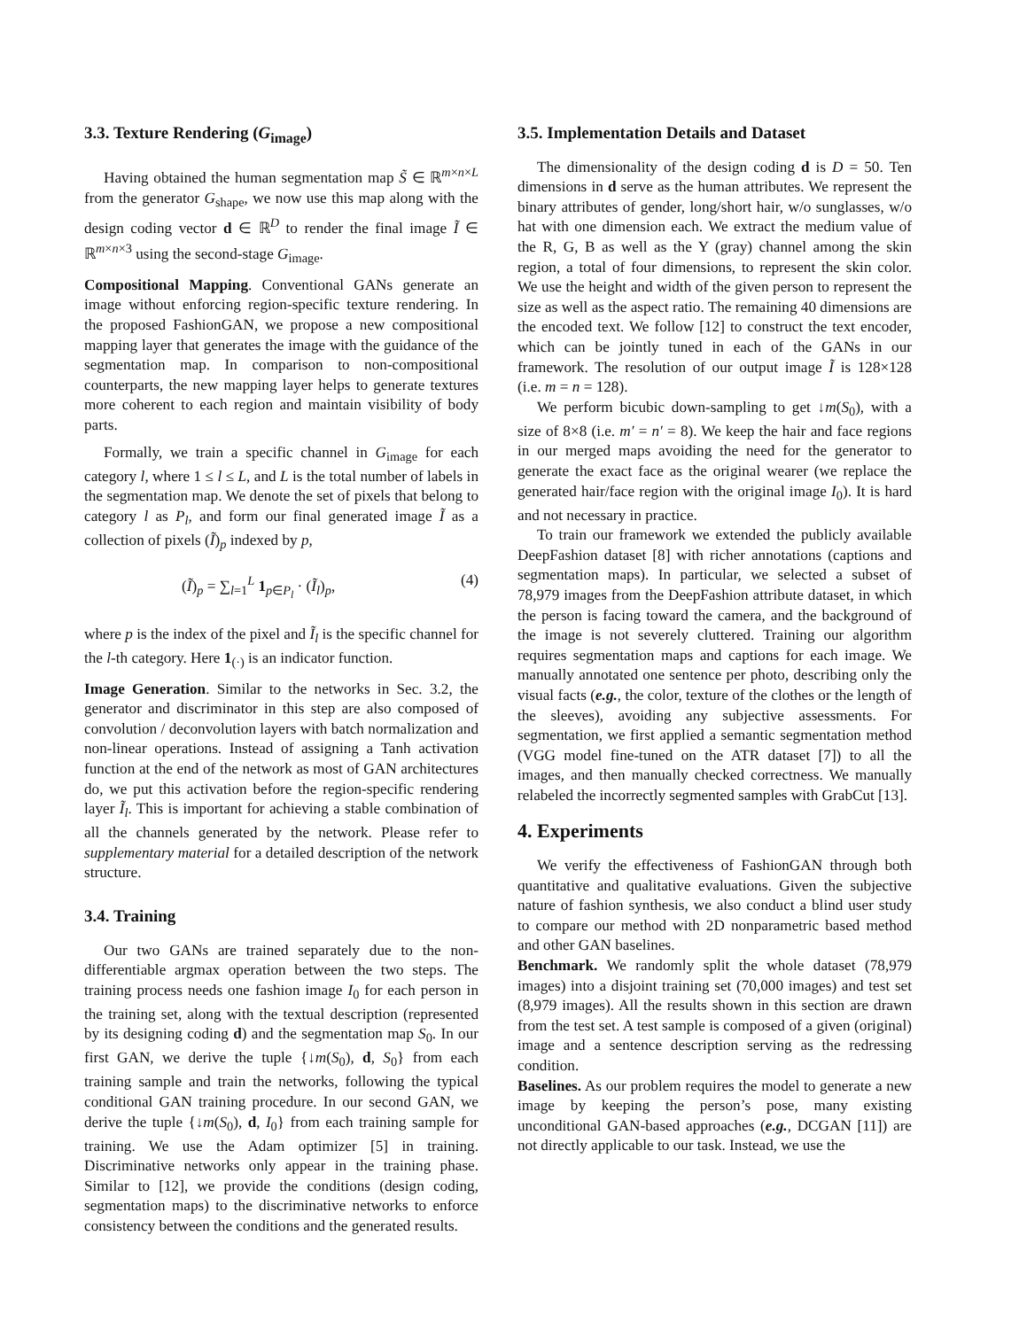3.3. Texture Rendering (G<sub>image</sub>)
Having obtained the human segmentation map S̃ ∈ ℝ<sup>m×n×L</sup> from the generator G<sub>shape</sub>, we now use this map along with the design coding vector d ∈ ℝ<sup>D</sup> to render the final image Ĩ ∈ ℝ<sup>m×n×3</sup> using the second-stage G<sub>image</sub>.
Compositional Mapping. Conventional GANs generate an image without enforcing region-specific texture rendering. In the proposed FashionGAN, we propose a new compositional mapping layer that generates the image with the guidance of the segmentation map. In comparison to non-compositional counterparts, the new mapping layer helps to generate textures more coherent to each region and maintain visibility of body parts.
Formally, we train a specific channel in G<sub>image</sub> for each category l, where 1 ≤ l ≤ L, and L is the total number of labels in the segmentation map. We denote the set of pixels that belong to category l as P<sub>l</sub>, and form our final generated image Ĩ as a collection of pixels (Ĩ)<sub>p</sub> indexed by p,
(Ĩ)<sub>p</sub> = ∑<sub>l=1</sub><sup>L</sup> 1<sub>p∈P<sub>l</sub></sub> · (Ĩ<sub>l</sub>)<sub>p</sub>, (4)
where p is the index of the pixel and Ĩ<sub>l</sub> is the specific channel for the l-th category. Here 1<sub>(·)</sub> is an indicator function.
Image Generation. Similar to the networks in Sec. 3.2, the generator and discriminator in this step are also composed of convolution / deconvolution layers with batch normalization and non-linear operations. Instead of assigning a Tanh activation function at the end of the network as most of GAN architectures do, we put this activation before the region-specific rendering layer Ĩ<sub>l</sub>. This is important for achieving a stable combination of all the channels generated by the network. Please refer to supplementary material for a detailed description of the network structure.
3.4. Training
Our two GANs are trained separately due to the non-differentiable argmax operation between the two steps. The training process needs one fashion image I<sub>0</sub> for each person in the training set, along with the textual description (represented by its designing coding d) and the segmentation map S<sub>0</sub>. In our first GAN, we derive the tuple {↓m(S<sub>0</sub>), d, S<sub>0</sub>} from each training sample and train the networks, following the typical conditional GAN training procedure. In our second GAN, we derive the tuple {↓m(S<sub>0</sub>), d, I<sub>0</sub>} from each training sample for training. We use the Adam optimizer [5] in training. Discriminative networks only appear in the training phase. Similar to [12], we provide the conditions (design coding, segmentation maps) to the discriminative networks to enforce consistency between the conditions and the generated results.
3.5. Implementation Details and Dataset
The dimensionality of the design coding d is D = 50. Ten dimensions in d serve as the human attributes. We represent the binary attributes of gender, long/short hair, w/o sunglasses, w/o hat with one dimension each. We extract the medium value of the R, G, B as well as the Y (gray) channel among the skin region, a total of four dimensions, to represent the skin color. We use the height and width of the given person to represent the size as well as the aspect ratio. The remaining 40 dimensions are the encoded text. We follow [12] to construct the text encoder, which can be jointly tuned in each of the GANs in our framework. The resolution of our output image Ĩ is 128×128 (i.e. m = n = 128).
We perform bicubic down-sampling to get ↓m(S<sub>0</sub>), with a size of 8×8 (i.e. m′ = n′ = 8). We keep the hair and face regions in our merged maps avoiding the need for the generator to generate the exact face as the original wearer (we replace the generated hair/face region with the original image I<sub>0</sub>). It is hard and not necessary in practice.
To train our framework we extended the publicly available DeepFashion dataset [8] with richer annotations (captions and segmentation maps). In particular, we selected a subset of 78,979 images from the DeepFashion attribute dataset, in which the person is facing toward the camera, and the background of the image is not severely cluttered. Training our algorithm requires segmentation maps and captions for each image. We manually annotated one sentence per photo, describing only the visual facts (e.g., the color, texture of the clothes or the length of the sleeves), avoiding any subjective assessments. For segmentation, we first applied a semantic segmentation method (VGG model fine-tuned on the ATR dataset [7]) to all the images, and then manually checked correctness. We manually relabeled the incorrectly segmented samples with GrabCut [13].
4. Experiments
We verify the effectiveness of FashionGAN through both quantitative and qualitative evaluations. Given the subjective nature of fashion synthesis, we also conduct a blind user study to compare our method with 2D nonparametric based method and other GAN baselines.
Benchmark. We randomly split the whole dataset (78,979 images) into a disjoint training set (70,000 images) and test set (8,979 images). All the results shown in this section are drawn from the test set. A test sample is composed of a given (original) image and a sentence description serving as the redressing condition.
Baselines. As our problem requires the model to generate a new image by keeping the person’s pose, many existing unconditional GAN-based approaches (e.g., DCGAN [11]) are not directly applicable to our task. Instead, we use the